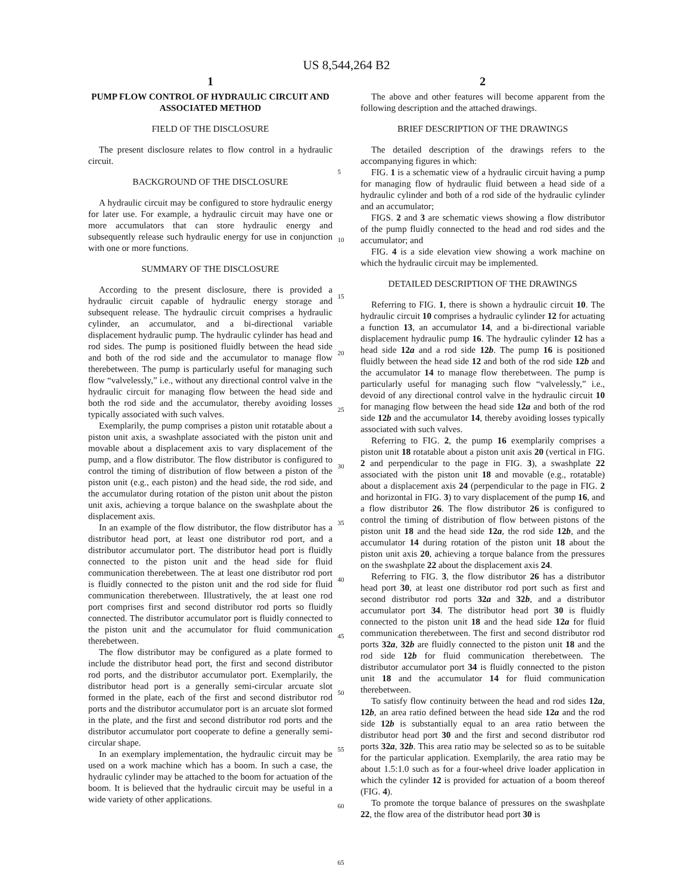US 8,544,264 B2
1
PUMP FLOW CONTROL OF HYDRAULIC CIRCUIT AND ASSOCIATED METHOD
FIELD OF THE DISCLOSURE
The present disclosure relates to flow control in a hydraulic circuit.
BACKGROUND OF THE DISCLOSURE
A hydraulic circuit may be configured to store hydraulic energy for later use. For example, a hydraulic circuit may have one or more accumulators that can store hydraulic energy and subsequently release such hydraulic energy for use in conjunction with one or more functions.
SUMMARY OF THE DISCLOSURE
According to the present disclosure, there is provided a hydraulic circuit capable of hydraulic energy storage and subsequent release. The hydraulic circuit comprises a hydraulic cylinder, an accumulator, and a bi-directional variable displacement hydraulic pump. The hydraulic cylinder has head and rod sides. The pump is positioned fluidly between the head side and both of the rod side and the accumulator to manage flow therebetween. The pump is particularly useful for managing such flow “valvelessly,” i.e., without any directional control valve in the hydraulic circuit for managing flow between the head side and both the rod side and the accumulator, thereby avoiding losses typically associated with such valves.
Exemplarily, the pump comprises a piston unit rotatable about a piston unit axis, a swashplate associated with the piston unit and movable about a displacement axis to vary displacement of the pump, and a flow distributor. The flow distributor is configured to control the timing of distribution of flow between a piston of the piston unit (e.g., each piston) and the head side, the rod side, and the accumulator during rotation of the piston unit about the piston unit axis, achieving a torque balance on the swashplate about the displacement axis.
In an example of the flow distributor, the flow distributor has a distributor head port, at least one distributor rod port, and a distributor accumulator port. The distributor head port is fluidly connected to the piston unit and the head side for fluid communication therebetween. The at least one distributor rod port is fluidly connected to the piston unit and the rod side for fluid communication therebetween. Illustratively, the at least one rod port comprises first and second distributor rod ports so fluidly connected. The distributor accumulator port is fluidly connected to the piston unit and the accumulator for fluid communication therebetween.
The flow distributor may be configured as a plate formed to include the distributor head port, the first and second distributor rod ports, and the distributor accumulator port. Exemplarily, the distributor head port is a generally semi-circular arcuate slot formed in the plate, each of the first and second distributor rod ports and the distributor accumulator port is an arcuate slot formed in the plate, and the first and second distributor rod ports and the distributor accumulator port cooperate to define a generally semi-circular shape.
In an exemplary implementation, the hydraulic circuit may be used on a work machine which has a boom. In such a case, the hydraulic cylinder may be attached to the boom for actuation of the boom. It is believed that the hydraulic circuit may be useful in a wide variety of other applications.
5
10
15
20
25
30
35
40
45
50
55
60
65
2
The above and other features will become apparent from the following description and the attached drawings.
BRIEF DESCRIPTION OF THE DRAWINGS
The detailed description of the drawings refers to the accompanying figures in which:
FIG. 1 is a schematic view of a hydraulic circuit having a pump for managing flow of hydraulic fluid between a head side of a hydraulic cylinder and both of a rod side of the hydraulic cylinder and an accumulator;
FIGS. 2 and 3 are schematic views showing a flow distributor of the pump fluidly connected to the head and rod sides and the accumulator; and
FIG. 4 is a side elevation view showing a work machine on which the hydraulic circuit may be implemented.
DETAILED DESCRIPTION OF THE DRAWINGS
Referring to FIG. 1, there is shown a hydraulic circuit 10. The hydraulic circuit 10 comprises a hydraulic cylinder 12 for actuating a function 13, an accumulator 14, and a bi-directional variable displacement hydraulic pump 16. The hydraulic cylinder 12 has a head side 12a and a rod side 12b. The pump 16 is positioned fluidly between the head side 12 and both of the rod side 12b and the accumulator 14 to manage flow therebetween. The pump is particularly useful for managing such flow “valvelessly,” i.e., devoid of any directional control valve in the hydraulic circuit 10 for managing flow between the head side 12a and both of the rod side 12b and the accumulator 14, thereby avoiding losses typically associated with such valves.
Referring to FIG. 2, the pump 16 exemplarily comprises a piston unit 18 rotatable about a piston unit axis 20 (vertical in FIG. 2 and perpendicular to the page in FIG. 3), a swashplate 22 associated with the piston unit 18 and movable (e.g., rotatable) about a displacement axis 24 (perpendicular to the page in FIG. 2 and horizontal in FIG. 3) to vary displacement of the pump 16, and a flow distributor 26. The flow distributor 26 is configured to control the timing of distribution of flow between pistons of the piston unit 18 and the head side 12a, the rod side 12b, and the accumulator 14 during rotation of the piston unit 18 about the piston unit axis 20, achieving a torque balance from the pressures on the swashplate 22 about the displacement axis 24.
Referring to FIG. 3, the flow distributor 26 has a distributor head port 30, at least one distributor rod port such as first and second distributor rod ports 32a and 32b, and a distributor accumulator port 34. The distributor head port 30 is fluidly connected to the piston unit 18 and the head side 12a for fluid communication therebetween. The first and second distributor rod ports 32a, 32b are fluidly connected to the piston unit 18 and the rod side 12b for fluid communication therebetween. The distributor accumulator port 34 is fluidly connected to the piston unit 18 and the accumulator 14 for fluid communication therebetween.
To satisfy flow continuity between the head and rod sides 12a, 12b, an area ratio defined between the head side 12a and the rod side 12b is substantially equal to an area ratio between the distributor head port 30 and the first and second distributor rod ports 32a, 32b. This area ratio may be selected so as to be suitable for the particular application. Exemplarily, the area ratio may be about 1.5:1.0 such as for a four-wheel drive loader application in which the cylinder 12 is provided for actuation of a boom thereof (FIG. 4).
To promote the torque balance of pressures on the swashplate 22, the flow area of the distributor head port 30 is